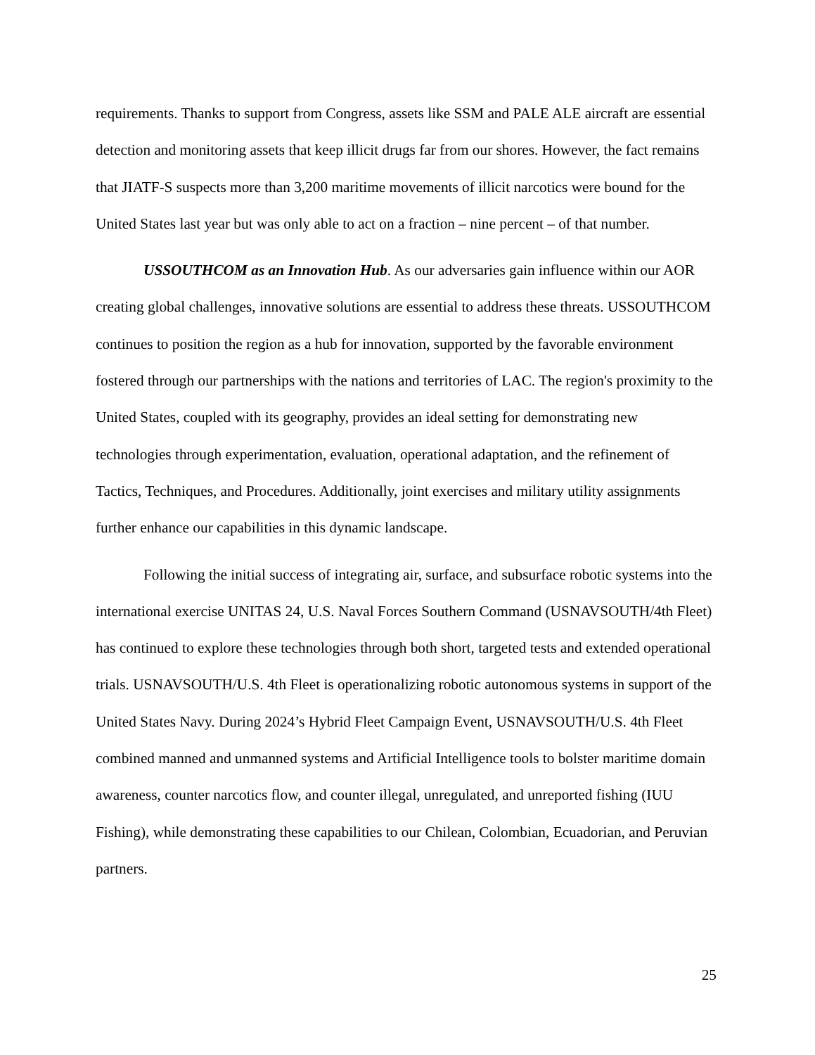requirements. Thanks to support from Congress, assets like SSM and PALE ALE aircraft are essential detection and monitoring assets that keep illicit drugs far from our shores. However, the fact remains that JIATF-S suspects more than 3,200 maritime movements of illicit narcotics were bound for the United States last year but was only able to act on a fraction – nine percent – of that number.
USSOUTHCOM as an Innovation Hub. As our adversaries gain influence within our AOR creating global challenges, innovative solutions are essential to address these threats. USSOUTHCOM continues to position the region as a hub for innovation, supported by the favorable environment fostered through our partnerships with the nations and territories of LAC. The region's proximity to the United States, coupled with its geography, provides an ideal setting for demonstrating new technologies through experimentation, evaluation, operational adaptation, and the refinement of Tactics, Techniques, and Procedures. Additionally, joint exercises and military utility assignments further enhance our capabilities in this dynamic landscape.
Following the initial success of integrating air, surface, and subsurface robotic systems into the international exercise UNITAS 24, U.S. Naval Forces Southern Command (USNAVSOUTH/4th Fleet) has continued to explore these technologies through both short, targeted tests and extended operational trials. USNAVSOUTH/U.S. 4th Fleet is operationalizing robotic autonomous systems in support of the United States Navy. During 2024’s Hybrid Fleet Campaign Event, USNAVSOUTH/U.S. 4th Fleet combined manned and unmanned systems and Artificial Intelligence tools to bolster maritime domain awareness, counter narcotics flow, and counter illegal, unregulated, and unreported fishing (IUU Fishing), while demonstrating these capabilities to our Chilean, Colombian, Ecuadorian, and Peruvian partners.
25